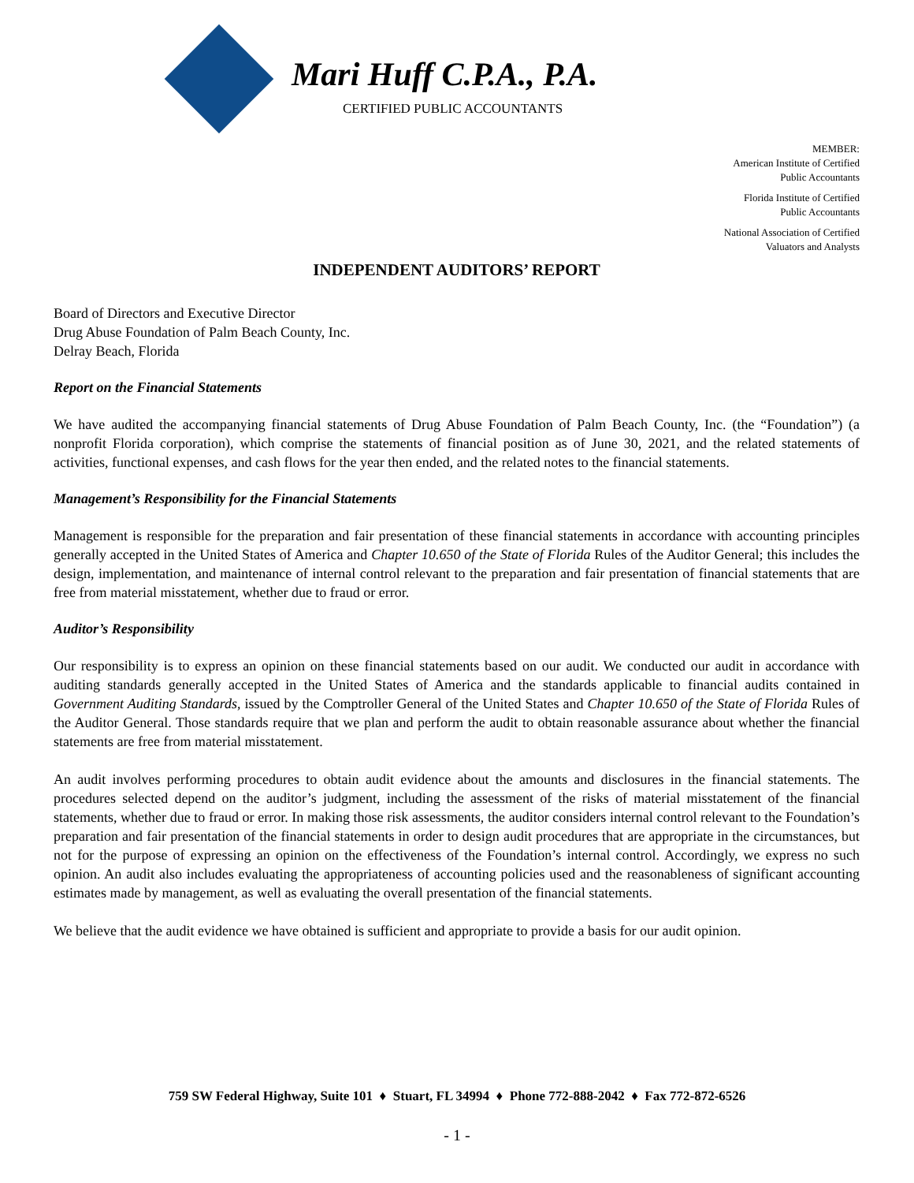Mari Huff C.P.A., P.A.
CERTIFIED PUBLIC ACCOUNTANTS
MEMBER:
American Institute of Certified
Public Accountants
Florida Institute of Certified
Public Accountants
National Association of Certified
Valuators and Analysts
INDEPENDENT AUDITORS’ REPORT
Board of Directors and Executive Director
Drug Abuse Foundation of Palm Beach County, Inc.
Delray Beach, Florida
Report on the Financial Statements
We have audited the accompanying financial statements of Drug Abuse Foundation of Palm Beach County, Inc. (the “Foundation”) (a nonprofit Florida corporation), which comprise the statements of financial position as of June 30, 2021, and the related statements of activities, functional expenses, and cash flows for the year then ended, and the related notes to the financial statements.
Management’s Responsibility for the Financial Statements
Management is responsible for the preparation and fair presentation of these financial statements in accordance with accounting principles generally accepted in the United States of America and Chapter 10.650 of the State of Florida Rules of the Auditor General; this includes the design, implementation, and maintenance of internal control relevant to the preparation and fair presentation of financial statements that are free from material misstatement, whether due to fraud or error.
Auditor’s Responsibility
Our responsibility is to express an opinion on these financial statements based on our audit. We conducted our audit in accordance with auditing standards generally accepted in the United States of America and the standards applicable to financial audits contained in Government Auditing Standards, issued by the Comptroller General of the United States and Chapter 10.650 of the State of Florida Rules of the Auditor General. Those standards require that we plan and perform the audit to obtain reasonable assurance about whether the financial statements are free from material misstatement.
An audit involves performing procedures to obtain audit evidence about the amounts and disclosures in the financial statements. The procedures selected depend on the auditor’s judgment, including the assessment of the risks of material misstatement of the financial statements, whether due to fraud or error. In making those risk assessments, the auditor considers internal control relevant to the Foundation’s preparation and fair presentation of the financial statements in order to design audit procedures that are appropriate in the circumstances, but not for the purpose of expressing an opinion on the effectiveness of the Foundation’s internal control. Accordingly, we express no such opinion. An audit also includes evaluating the appropriateness of accounting policies used and the reasonableness of significant accounting estimates made by management, as well as evaluating the overall presentation of the financial statements.
We believe that the audit evidence we have obtained is sufficient and appropriate to provide a basis for our audit opinion.
759 SW Federal Highway, Suite 101 ♦ Stuart, FL 34994 ♦ Phone 772-888-2042 ♦ Fax 772-872-6526
- 1 -